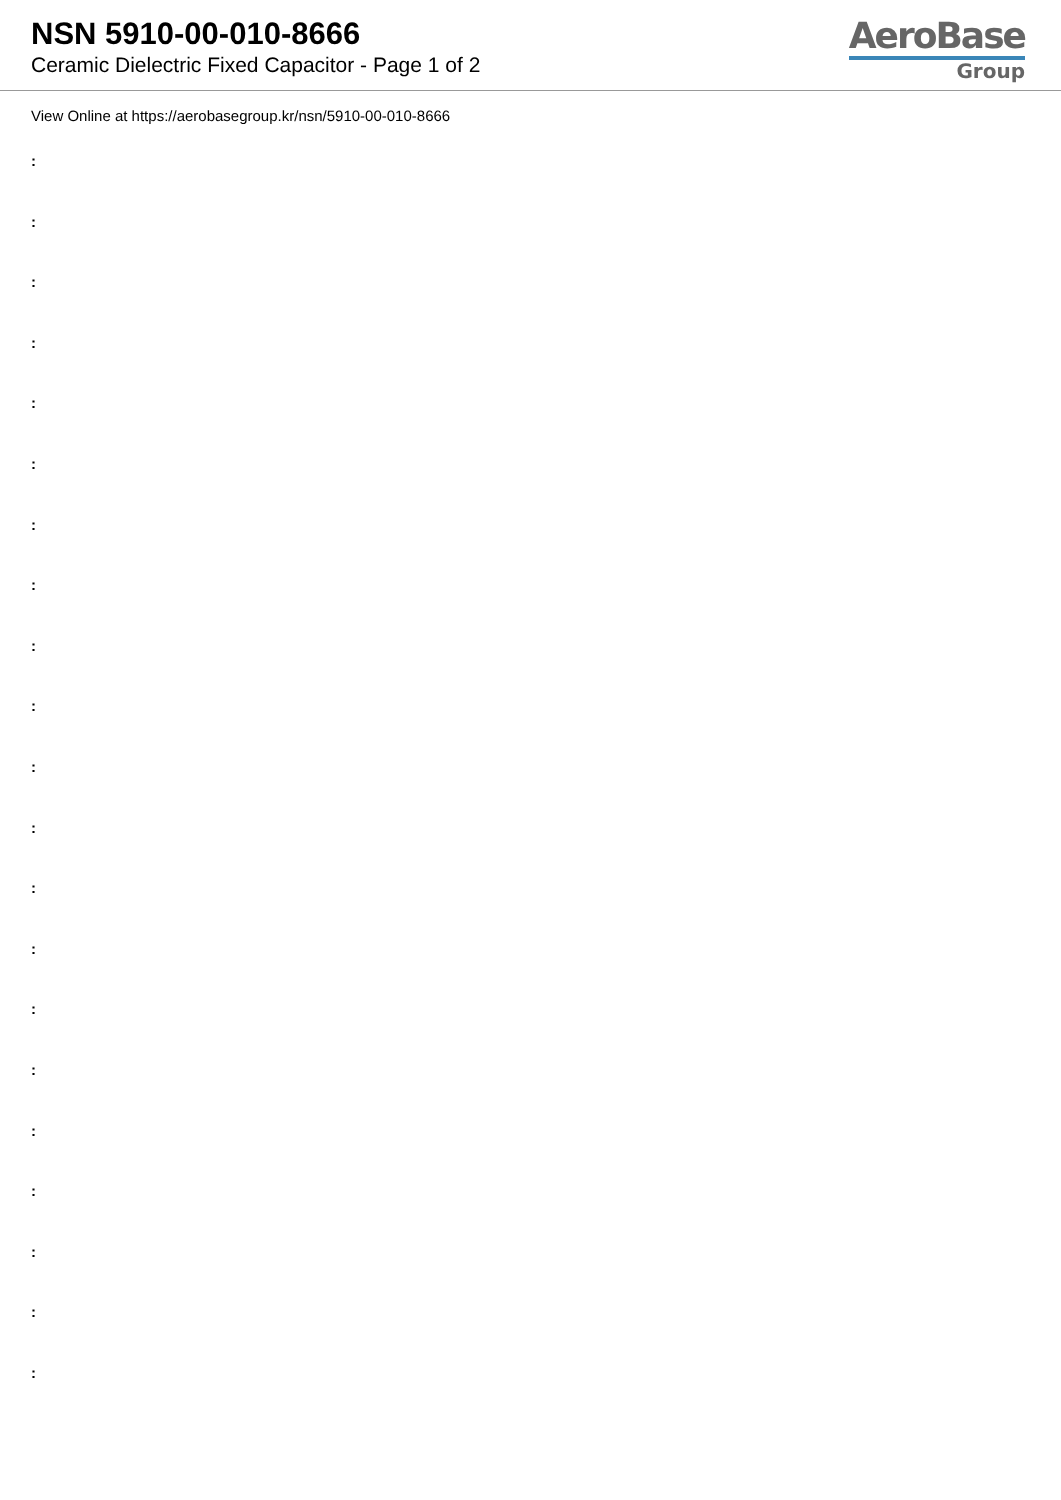NSN 5910-00-010-8666
Ceramic Dielectric Fixed Capacitor - Page 1 of 2
AeroBase
Group
View Online at https://aerobasegroup.kr/nsn/5910-00-010-8666
:
:
:
:
:
:
:
:
:
:
:
:
:
:
:
:
:
:
:
:
: